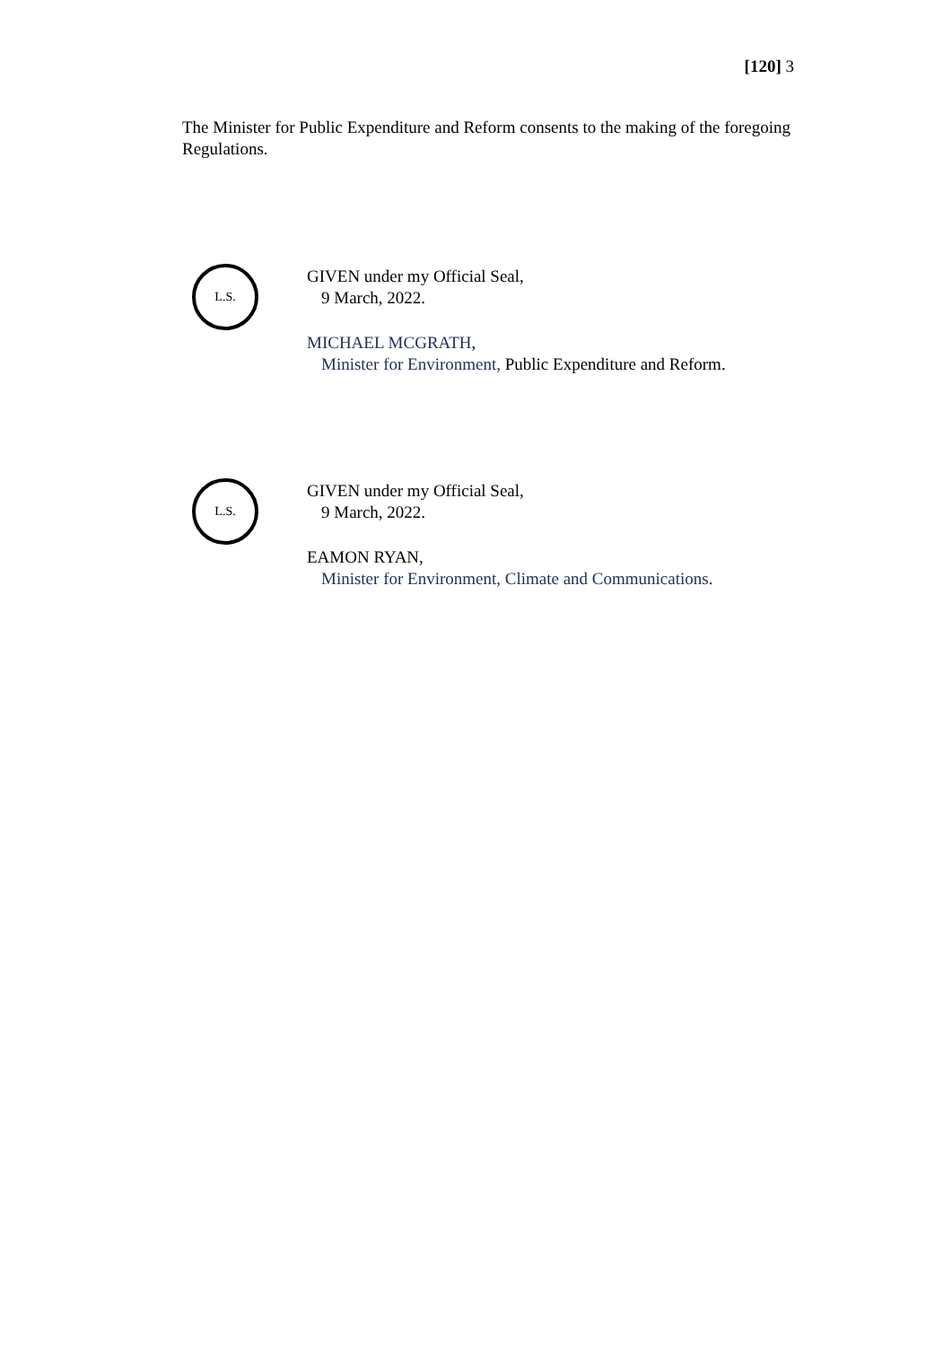[120] 3
The Minister for Public Expenditure and Reform consents to the making of the foregoing Regulations.
L.S.
GIVEN under my Official Seal,
9 March, 2022.
MICHAEL MCGRATH,
Minister for Environment, Public Expenditure and Reform.
L.S.
GIVEN under my Official Seal,
9 March, 2022.
EAMON RYAN,
Minister for Environment, Climate and Communications.